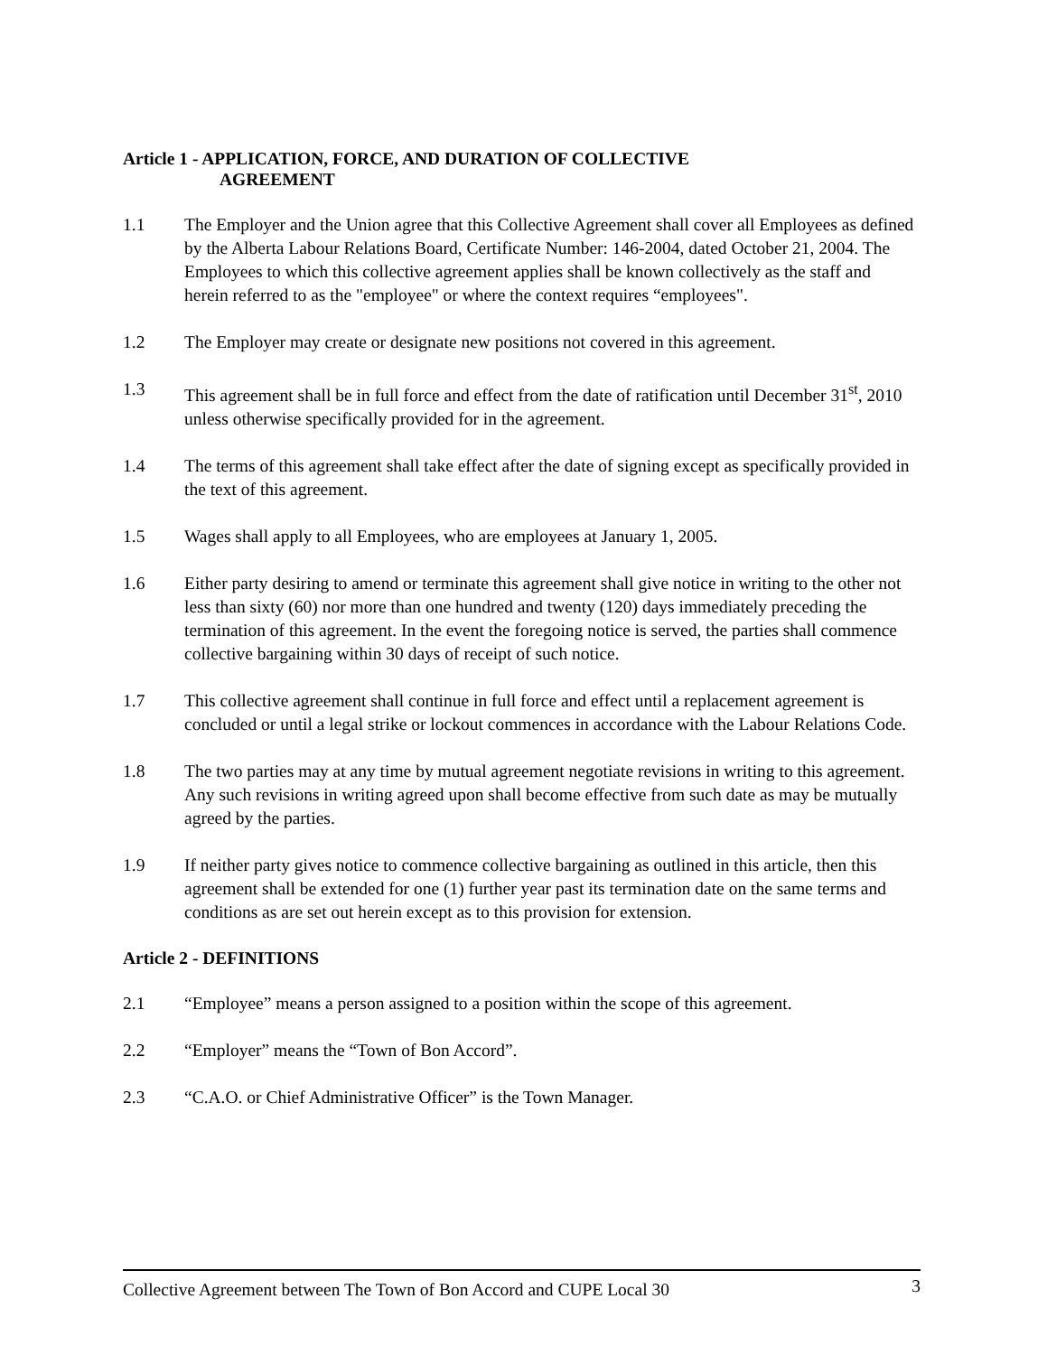Article 1 - APPLICATION, FORCE, AND DURATION OF COLLECTIVE
AGREEMENT
1.1 The Employer and the Union agree that this Collective Agreement shall cover all Employees as defined by the Alberta Labour Relations Board, Certificate Number: 146-2004, dated October 21, 2004. The Employees to which this collective agreement applies shall be known collectively as the staff and herein referred to as the "employee" or where the context requires “employees".
1.2 The Employer may create or designate new positions not covered in this agreement.
1.3 This agreement shall be in full force and effect from the date of ratification until December 31<sup>st</sup>, 2010 unless otherwise specifically provided for in the agreement.
1.4 The terms of this agreement shall take effect after the date of signing except as specifically provided in the text of this agreement.
1.5 Wages shall apply to all Employees, who are employees at January 1, 2005.
1.6 Either party desiring to amend or terminate this agreement shall give notice in writing to the other not less than sixty (60) nor more than one hundred and twenty (120) days immediately preceding the termination of this agreement. In the event the foregoing notice is served, the parties shall commence collective bargaining within 30 days of receipt of such notice.
1.7 This collective agreement shall continue in full force and effect until a replacement agreement is concluded or until a legal strike or lockout commences in accordance with the Labour Relations Code.
1.8 The two parties may at any time by mutual agreement negotiate revisions in writing to this agreement. Any such revisions in writing agreed upon shall become effective from such date as may be mutually agreed by the parties.
1.9 If neither party gives notice to commence collective bargaining as outlined in this article, then this agreement shall be extended for one (1) further year past its termination date on the same terms and conditions as are set out herein except as to this provision for extension.
Article 2 - DEFINITIONS
2.1 “Employee” means a person assigned to a position within the scope of this agreement.
2.2 “Employer” means the “Town of Bon Accord”.
2.3 “C.A.O. or Chief Administrative Officer” is the Town Manager.
Collective Agreement between The Town of Bon Accord and CUPE Local 30 3